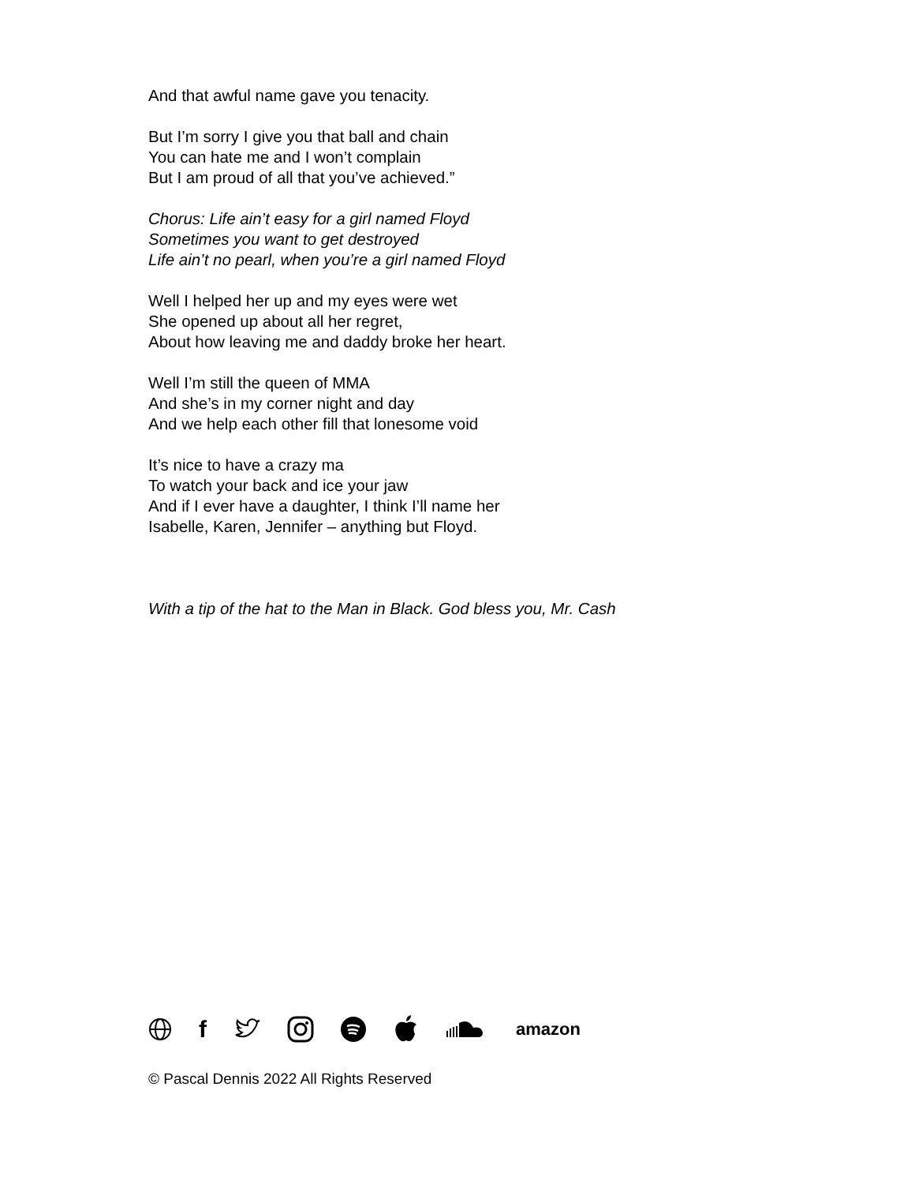And that awful name gave you tenacity.
But I’m sorry I give you that ball and chain
You can hate me and I won’t complain
But I am proud of all that you’ve achieved.”
Chorus: Life ain’t easy for a girl named Floyd
Sometimes you want to get destroyed
Life ain’t no pearl, when you’re a girl named Floyd
Well I helped her up and my eyes were wet
She opened up about all her regret,
About how leaving me and daddy broke her heart.
Well I’m still the queen of MMA
And she’s in my corner night and day
And we help each other fill that lonesome void
It’s nice to have a crazy ma
To watch your back and ice your jaw
And if I ever have a daughter, I think I’ll name her
Isabelle, Karen, Jennifer – anything but Floyd.
With a tip of the hat to the Man in Black. God bless you, Mr. Cash
f amazon
© Pascal Dennis 2022 All Rights Reserved